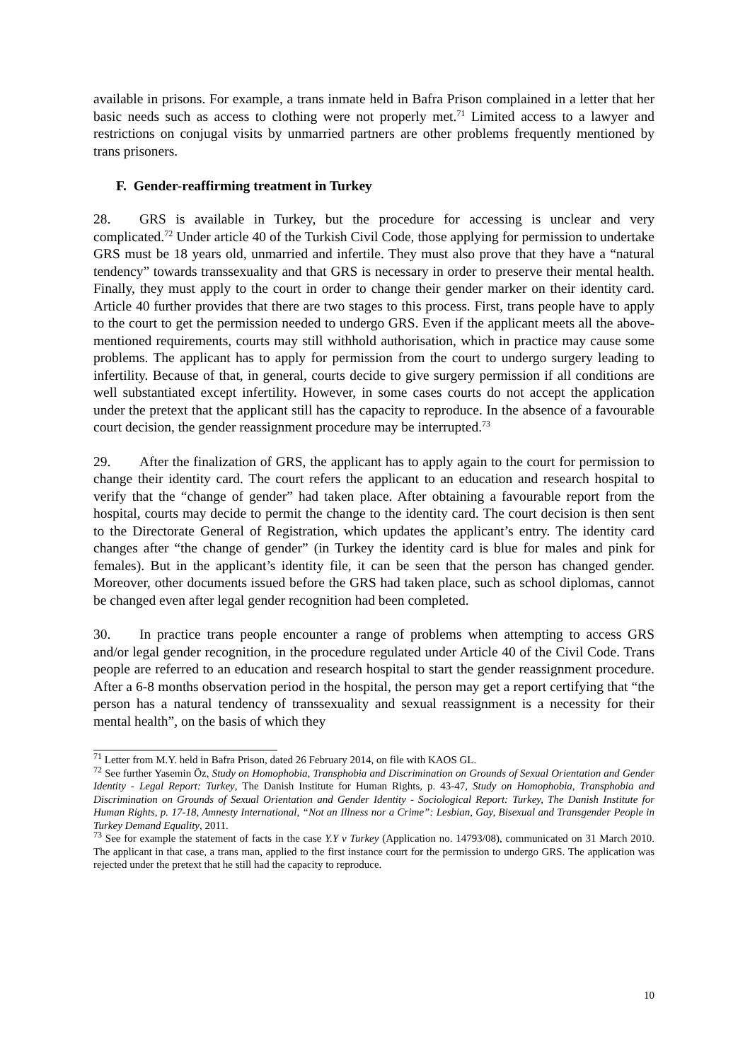available in prisons. For example, a trans inmate held in Bafra Prison complained in a letter that her basic needs such as access to clothing were not properly met.<sup>71</sup> Limited access to a lawyer and restrictions on conjugal visits by unmarried partners are other problems frequently mentioned by trans prisoners.
F. Gender-reaffirming treatment in Turkey
28. GRS is available in Turkey, but the procedure for accessing is unclear and very complicated.<sup>72</sup> Under article 40 of the Turkish Civil Code, those applying for permission to undertake GRS must be 18 years old, unmarried and infertile. They must also prove that they have a “natural tendency” towards transsexuality and that GRS is necessary in order to preserve their mental health. Finally, they must apply to the court in order to change their gender marker on their identity card. Article 40 further provides that there are two stages to this process. First, trans people have to apply to the court to get the permission needed to undergo GRS. Even if the applicant meets all the above-mentioned requirements, courts may still withhold authorisation, which in practice may cause some problems. The applicant has to apply for permission from the court to undergo surgery leading to infertility. Because of that, in general, courts decide to give surgery permission if all conditions are well substantiated except infertility. However, in some cases courts do not accept the application under the pretext that the applicant still has the capacity to reproduce. In the absence of a favourable court decision, the gender reassignment procedure may be interrupted.<sup>73</sup>
29. After the finalization of GRS, the applicant has to apply again to the court for permission to change their identity card. The court refers the applicant to an education and research hospital to verify that the “change of gender” had taken place. After obtaining a favourable report from the hospital, courts may decide to permit the change to the identity card. The court decision is then sent to the Directorate General of Registration, which updates the applicant’s entry. The identity card changes after “the change of gender” (in Turkey the identity card is blue for males and pink for females). But in the applicant’s identity file, it can be seen that the person has changed gender. Moreover, other documents issued before the GRS had taken place, such as school diplomas, cannot be changed even after legal gender recognition had been completed.
30. In practice trans people encounter a range of problems when attempting to access GRS and/or legal gender recognition, in the procedure regulated under Article 40 of the Civil Code. Trans people are referred to an education and research hospital to start the gender reassignment procedure. After a 6-8 months observation period in the hospital, the person may get a report certifying that “the person has a natural tendency of transsexuality and sexual reassignment is a necessity for their mental health”, on the basis of which they
<sup>71</sup> Letter from M.Y. held in Bafra Prison, dated 26 February 2014, on file with KAOS GL.
<sup>72</sup> See further Yasemin Öz, Study on Homophobia, Transphobia and Discrimination on Grounds of Sexual Orientation and Gender Identity - Legal Report: Turkey, The Danish Institute for Human Rights, p. 43-47, Study on Homophobia, Transphobia and Discrimination on Grounds of Sexual Orientation and Gender Identity - Sociological Report: Turkey, The Danish Institute for Human Rights, p. 17-18, Amnesty International, “Not an Illness nor a Crime”: Lesbian, Gay, Bisexual and Transgender People in Turkey Demand Equality, 2011.
<sup>73</sup> See for example the statement of facts in the case Y.Y v Turkey (Application no. 14793/08), communicated on 31 March 2010. The applicant in that case, a trans man, applied to the first instance court for the permission to undergo GRS. The application was rejected under the pretext that he still had the capacity to reproduce.
10